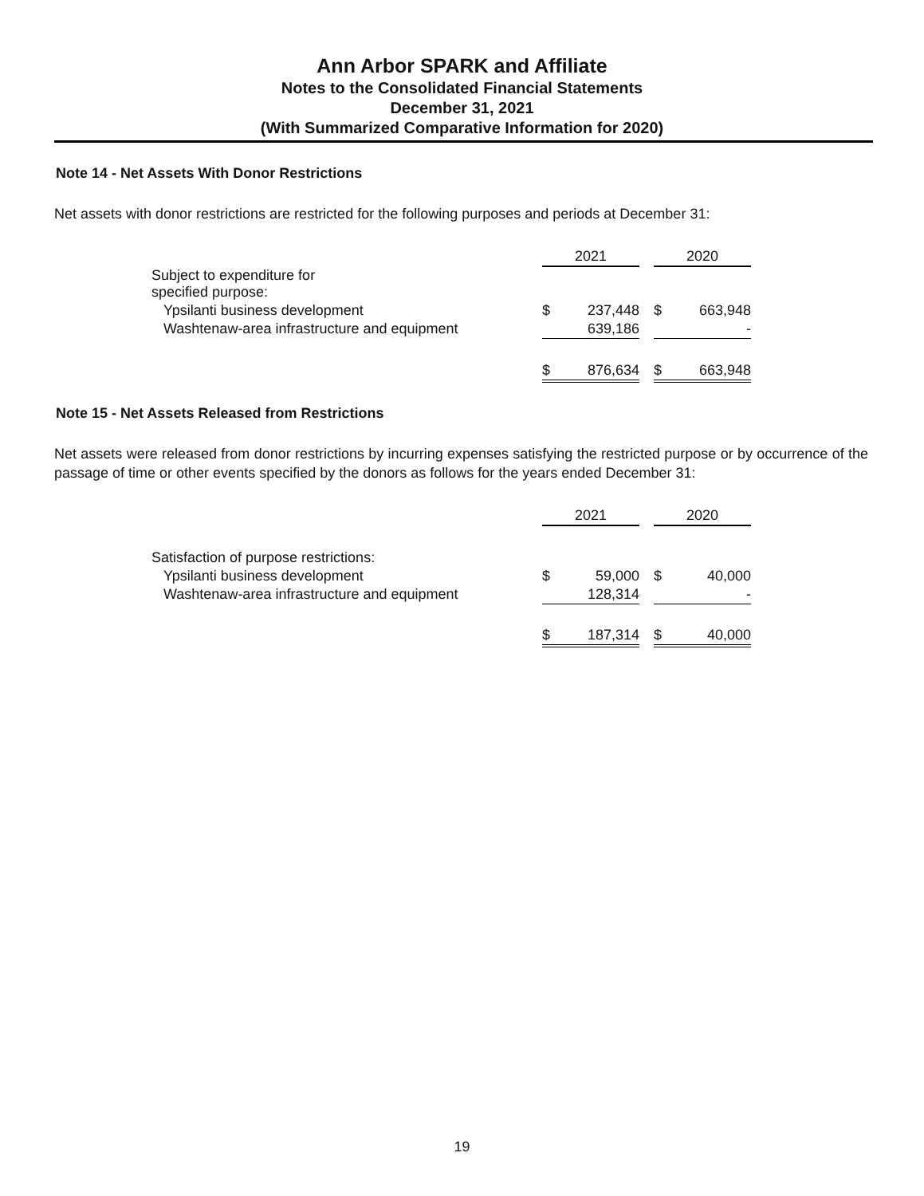Ann Arbor SPARK and Affiliate
Notes to the Consolidated Financial Statements
December 31, 2021
(With Summarized Comparative Information for 2020)
Note 14 - Net Assets With Donor Restrictions
Net assets with donor restrictions are restricted for the following purposes and periods at December 31:
| | 2021 | | | 2020 | |
| --- | --- | --- | --- | --- | --- |
| Subject to expenditure for specified purpose: | | | | | |
| Ypsilanti business development | $ | 237,448 | | $ | 663,948 |
| Washtenaw-area infrastructure and equipment | | 639,186 | | | - |
| | $ | 876,634 | | $ | 663,948 |
Note 15 - Net Assets Released from Restrictions
Net assets were released from donor restrictions by incurring expenses satisfying the restricted purpose or by occurrence of the passage of time or other events specified by the donors as follows for the years ended December 31:
| | 2021 | | | 2020 | |
| --- | --- | --- | --- | --- | --- |
| Satisfaction of purpose restrictions: | | | | | |
| Ypsilanti business development | $ | 59,000 | | $ | 40,000 |
| Washtenaw-area infrastructure and equipment | | 128,314 | | | - |
| | $ | 187,314 | | $ | 40,000 |
19